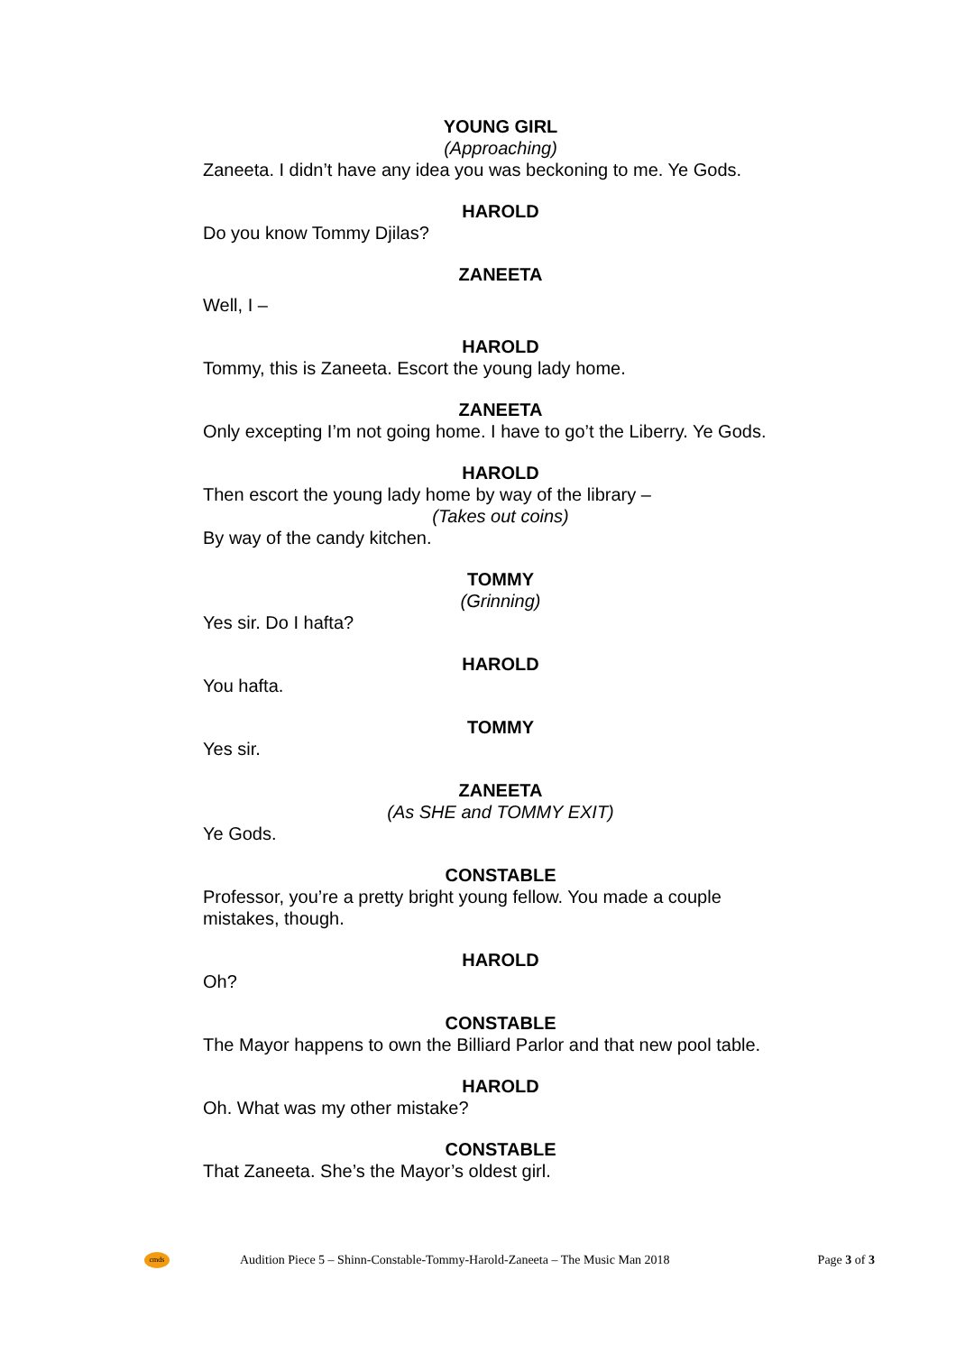YOUNG GIRL
(Approaching)
Zaneeta. I didn’t have any idea you was beckoning to me. Ye Gods.
HAROLD
Do you know Tommy Djilas?
ZANEETA
Well, I –
HAROLD
Tommy, this is Zaneeta. Escort the young lady home.
ZANEETA
Only excepting I’m not going home. I have to go’t the Liberry. Ye Gods.
HAROLD
Then escort the young lady home by way of the library –
(Takes out coins)
By way of the candy kitchen.
TOMMY
(Grinning)
Yes sir. Do I hafta?
HAROLD
You hafta.
TOMMY
Yes sir.
ZANEETA
(As SHE and TOMMY EXIT)
Ye Gods.
CONSTABLE
Professor, you’re a pretty bright young fellow. You made a couple mistakes, though.
HAROLD
Oh?
CONSTABLE
The Mayor happens to own the Billiard Parlor and that new pool table.
HAROLD
Oh. What was my other mistake?
CONSTABLE
That Zaneeta. She’s the Mayor’s oldest girl.
cmds
Audition Piece 5 – Shinn-Constable-Tommy-Harold-Zaneeta – The Music Man 2018 Page 3 of 3